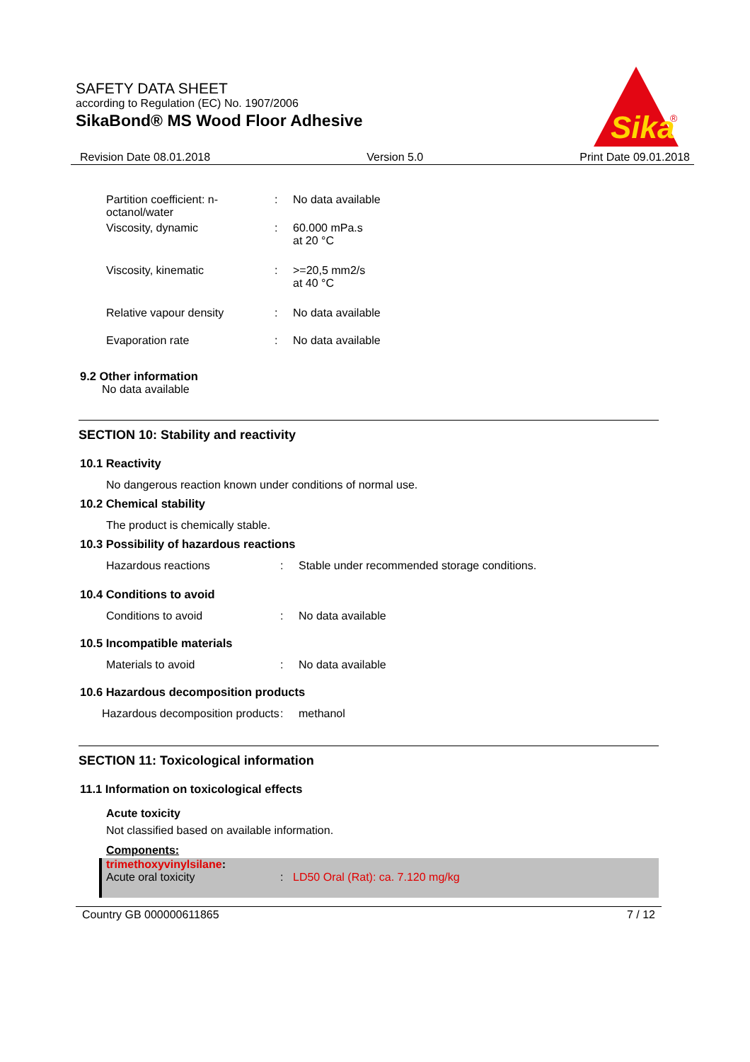SAFETY DATA SHEET
according to Regulation (EC) No. 1907/2006
SikaBond® MS Wood Floor Adhesive
Sika
®
Revision Date 08.01.2018 Version 5.0 Print Date 09.01.2018
Partition coefficient: n-octanol/water
: No data available
Viscosity, dynamic : 60.000 mPa.s
at 20 °C
Viscosity, kinematic : >=20,5 mm2/s
at 40 °C
Relative vapour density : No data available
Evaporation rate : No data available
9.2 Other information
No data available
SECTION 10: Stability and reactivity
10.1 Reactivity
No dangerous reaction known under conditions of normal use.
10.2 Chemical stability
The product is chemically stable.
10.3 Possibility of hazardous reactions
Hazardous reactions : Stable under recommended storage conditions.
10.4 Conditions to avoid
Conditions to avoid : No data available
10.5 Incompatible materials
Materials to avoid : No data available
10.6 Hazardous decomposition products
Hazardous decomposition products
: methanol
SECTION 11: Toxicological information
11.1 Information on toxicological effects
Acute toxicity
Not classified based on available information.
Components:
trimethoxyvinylsilane:
Acute oral toxicity : LD50 Oral (Rat): ca. 7.120 mg/kg
Country GB 000000611865 7 / 12